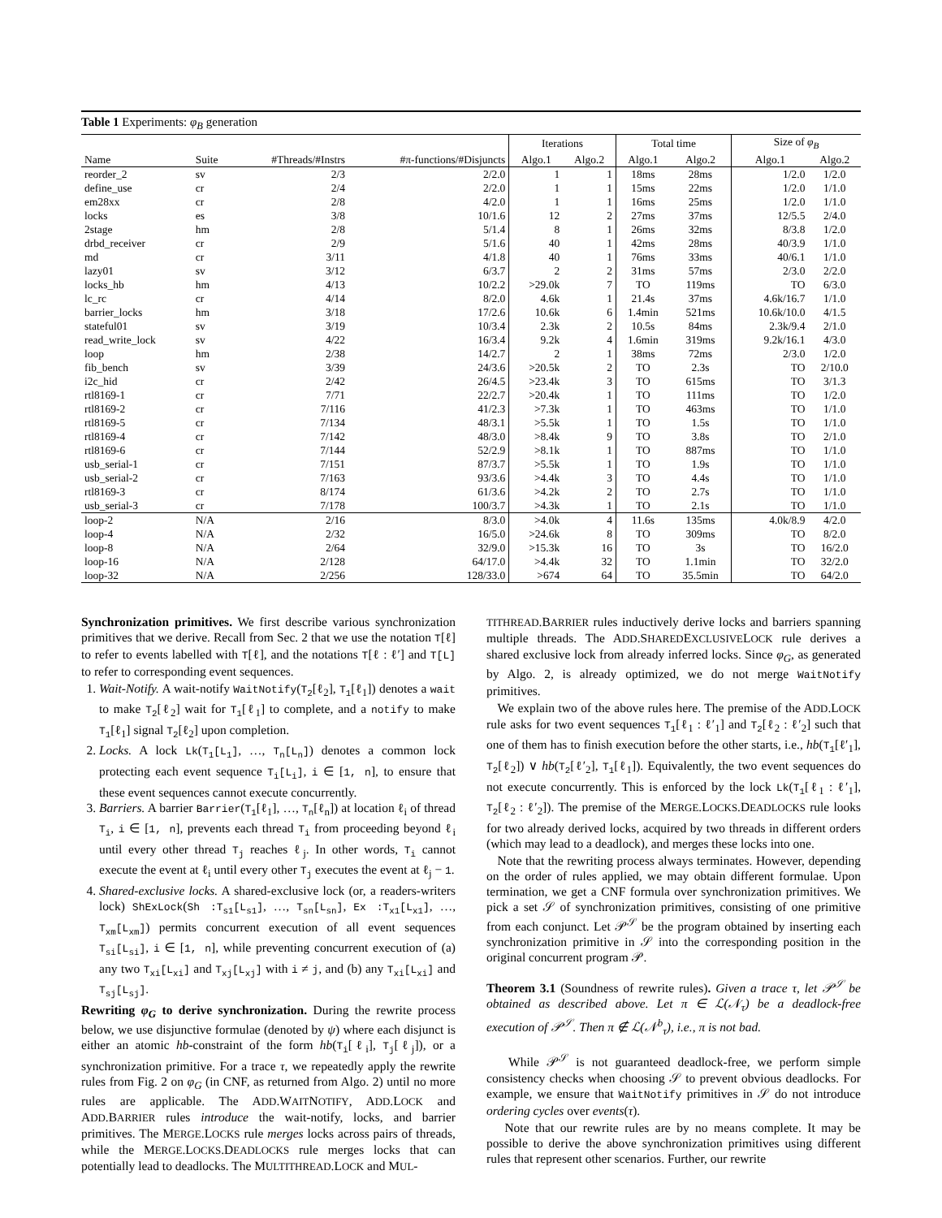Table 1 Experiments: φ<sub>B</sub> generation
| | | | | Iterations | | Total time | | Size of φ<sub>B</sub> | |
| --- | --- | --- | --- | --- | --- | --- | --- | --- | --- |
| Name | Suite | #Threads/#Instrs | #π-functions/#Disjuncts | Algo.1 | Algo.2 | Algo.1 | Algo.2 | Algo.1 | Algo.2 |
| reorder_2 | sv | 2/3 | 2/2.0 | 1 | 1 | 18ms | 28ms | 1/2.0 | 1/2.0 |
| define_use | cr | 2/4 | 2/2.0 | 1 | 1 | 15ms | 22ms | 1/2.0 | 1/1.0 |
| em28xx | cr | 2/8 | 4/2.0 | 1 | 1 | 16ms | 25ms | 1/2.0 | 1/1.0 |
| locks | es | 3/8 | 10/1.6 | 12 | 2 | 27ms | 37ms | 12/5.5 | 2/4.0 |
| 2stage | hm | 2/8 | 5/1.4 | 8 | 1 | 26ms | 32ms | 8/3.8 | 1/2.0 |
| drbd_receiver | cr | 2/9 | 5/1.6 | 40 | 1 | 42ms | 28ms | 40/3.9 | 1/1.0 |
| md | cr | 3/11 | 4/1.8 | 40 | 1 | 76ms | 33ms | 40/6.1 | 1/1.0 |
| lazy01 | sv | 3/12 | 6/3.7 | 2 | 2 | 31ms | 57ms | 2/3.0 | 2/2.0 |
| locks_hb | hm | 4/13 | 10/2.2 | >29.0k | 7 | TO | 119ms | TO | 6/3.0 |
| lc_rc | cr | 4/14 | 8/2.0 | 4.6k | 1 | 21.4s | 37ms | 4.6k/16.7 | 1/1.0 |
| barrier_locks | hm | 3/18 | 17/2.6 | 10.6k | 6 | 1.4min | 521ms | 10.6k/10.0 | 4/1.5 |
| stateful01 | sv | 3/19 | 10/3.4 | 2.3k | 2 | 10.5s | 84ms | 2.3k/9.4 | 2/1.0 |
| read_write_lock | sv | 4/22 | 16/3.4 | 9.2k | 4 | 1.6min | 319ms | 9.2k/16.1 | 4/3.0 |
| loop | hm | 2/38 | 14/2.7 | 2 | 1 | 38ms | 72ms | 2/3.0 | 1/2.0 |
| fib_bench | sv | 3/39 | 24/3.6 | >20.5k | 2 | TO | 2.3s | TO | 2/10.0 |
| i2c_hid | cr | 2/42 | 26/4.5 | >23.4k | 3 | TO | 615ms | TO | 3/1.3 |
| rtl8169-1 | cr | 7/71 | 22/2.7 | >20.4k | 1 | TO | 111ms | TO | 1/2.0 |
| rtl8169-2 | cr | 7/116 | 41/2.3 | >7.3k | 1 | TO | 463ms | TO | 1/1.0 |
| rtl8169-5 | cr | 7/134 | 48/3.1 | >5.5k | 1 | TO | 1.5s | TO | 1/1.0 |
| rtl8169-4 | cr | 7/142 | 48/3.0 | >8.4k | 9 | TO | 3.8s | TO | 2/1.0 |
| rtl8169-6 | cr | 7/144 | 52/2.9 | >8.1k | 1 | TO | 887ms | TO | 1/1.0 |
| usb_serial-1 | cr | 7/151 | 87/3.7 | >5.5k | 1 | TO | 1.9s | TO | 1/1.0 |
| usb_serial-2 | cr | 7/163 | 93/3.6 | >4.4k | 3 | TO | 4.4s | TO | 1/1.0 |
| rtl8169-3 | cr | 8/174 | 61/3.6 | >4.2k | 2 | TO | 2.7s | TO | 1/1.0 |
| usb_serial-3 | cr | 7/178 | 100/3.7 | >4.3k | 1 | TO | 2.1s | TO | 1/1.0 |
| loop-2 | N/A | 2/16 | 8/3.0 | >4.0k | 4 | 11.6s | 135ms | 4.0k/8.9 | 4/2.0 |
| loop-4 | N/A | 2/32 | 16/5.0 | >24.6k | 8 | TO | 309ms | TO | 8/2.0 |
| loop-8 | N/A | 2/64 | 32/9.0 | >15.3k | 16 | TO | 3s | TO | 16/2.0 |
| loop-16 | N/A | 2/128 | 64/17.0 | >4.4k | 32 | TO | 1.1min | TO | 32/2.0 |
| loop-32 | N/A | 2/256 | 128/33.0 | >674 | 64 | TO | 35.5min | TO | 64/2.0 |
Synchronization primitives. We first describe various synchronization primitives that we derive. Recall from Sec. 2 that we use the notation T[ℓ] to refer to events labelled with T[ℓ], and the notations T[ℓ : ℓ′] and T[L] to refer to corresponding event sequences.
1. Wait-Notify. A wait-notify WaitNotify(T<sub>2</sub>[ℓ<sub>2</sub>], T<sub>1</sub>[ℓ<sub>1</sub>]) denotes a wait to make T<sub>2</sub>[ℓ<sub>2</sub>] wait for T<sub>1</sub>[ℓ<sub>1</sub>] to complete, and a notify to make T<sub>1</sub>[ℓ<sub>1</sub>] signal T<sub>2</sub>[ℓ<sub>2</sub>] upon completion.
2. Locks. A lock Lk(T<sub>1</sub>[L<sub>1</sub>], …, T<sub>n</sub>[L<sub>n</sub>]) denotes a common lock protecting each event sequence T<sub>i</sub>[L<sub>i</sub>], i ∈ [1, n], to ensure that these event sequences cannot execute concurrently.
3. Barriers. A barrier Barrier(T<sub>1</sub>[ℓ<sub>1</sub>], …, T<sub>n</sub>[ℓ<sub>n</sub>]) at location ℓ<sub>i</sub> of thread T<sub>i</sub>, i ∈ [1, n], prevents each thread T<sub>i</sub> from proceeding beyond ℓ<sub>i</sub> until every other thread T<sub>j</sub> reaches ℓ<sub>j</sub>. In other words, T<sub>i</sub> cannot execute the event at ℓ<sub>i</sub> until every other T<sub>j</sub> executes the event at ℓ<sub>j</sub> − 1.
4. Shared-exclusive locks. A shared-exclusive lock (or, a readers-writers lock) ShExLock(Sh :T<sub>s1</sub>[L<sub>s1</sub>], …, T<sub>sn</sub>[L<sub>sn</sub>], Ex :T<sub>x1</sub>[L<sub>x1</sub>], …, T<sub>xm</sub>[L<sub>xm</sub>]) permits concurrent execution of all event sequences T<sub>si</sub>[L<sub>si</sub>], i ∈ [1, n], while preventing concurrent execution of (a) any two T<sub>xi</sub>[L<sub>xi</sub>] and T<sub>xj</sub>[L<sub>xj</sub>] with i ≠ j, and (b) any T<sub>xi</sub>[L<sub>xi</sub>] and T<sub>sj</sub>[L<sub>sj</sub>].
Rewriting φ<sub>G</sub> to derive synchronization. During the rewrite process below, we use disjunctive formulae (denoted by ψ) where each disjunct is either an atomic hb-constraint of the form hb(T<sub>i</sub>[ℓ<sub>i</sub>], T<sub>j</sub>[ℓ<sub>j</sub>]), or a synchronization primitive. For a trace τ, we repeatedly apply the rewrite rules from Fig. 2 on φ<sub>G</sub> (in CNF, as returned from Algo. 2) until no more rules are applicable. The ADD.WAITNOTIFY, ADD.LOCK and ADD.BARRIER rules introduce the wait-notify, locks, and barrier primitives. The MERGE.LOCKS rule merges locks across pairs of threads, while the MERGE.LOCKS.DEADLOCKS rule merges locks that can potentially lead to deadlocks. The MULTITHREAD.LOCK and MUL-
TITHREAD.BARRIER rules inductively derive locks and barriers spanning multiple threads. The ADD.SHAREDEXCLUSIVELOCK rule derives a shared exclusive lock from already inferred locks. Since φ<sub>G</sub>, as generated by Algo. 2, is already optimized, we do not merge WaitNotify primitives.
We explain two of the above rules here. The premise of the ADD.LOCK rule asks for two event sequences T<sub>1</sub>[ℓ<sub>1</sub> : ℓ′<sub>1</sub>] and T<sub>2</sub>[ℓ<sub>2</sub> : ℓ′<sub>2</sub>] such that one of them has to finish execution before the other starts, i.e., hb(T<sub>1</sub>[ℓ′<sub>1</sub>], T<sub>2</sub>[ℓ<sub>2</sub>]) ∨ hb(T<sub>2</sub>[ℓ′<sub>2</sub>], T<sub>1</sub>[ℓ<sub>1</sub>]). Equivalently, the two event sequences do not execute concurrently. This is enforced by the lock Lk(T<sub>1</sub>[ℓ<sub>1</sub> : ℓ′<sub>1</sub>], T<sub>2</sub>[ℓ<sub>2</sub> : ℓ′<sub>2</sub>]). The premise of the MERGE.LOCKS.DEADLOCKS rule looks for two already derived locks, acquired by two threads in different orders (which may lead to a deadlock), and merges these locks into one.
Note that the rewriting process always terminates. However, depending on the order of rules applied, we may obtain different formulae. Upon termination, we get a CNF formula over synchronization primitives. We pick a set 𝒮 of synchronization primitives, consisting of one primitive from each conjunct. Let 𝒫<sup>𝒮</sup> be the program obtained by inserting each synchronization primitive in 𝒮 into the corresponding position in the original concurrent program 𝒫.
Theorem 3.1 (Soundness of rewrite rules). Given a trace τ, let 𝒫<sup>𝒮</sup> be obtained as described above. Let π ∈ ℒ(𝒩<sub>τ</sub>) be a deadlock-free execution of 𝒫<sup>𝒮</sup>. Then π ∉ ℒ(𝒩<sup>b</sup><sub>τ</sub>), i.e., π is not bad.
While 𝒫<sup>𝒮</sup> is not guaranteed deadlock-free, we perform simple consistency checks when choosing 𝒮 to prevent obvious deadlocks. For example, we ensure that WaitNotify primitives in 𝒮 do not introduce ordering cycles over events(τ).
Note that our rewrite rules are by no means complete. It may be possible to derive the above synchronization primitives using different rules that represent other scenarios. Further, our rewrite